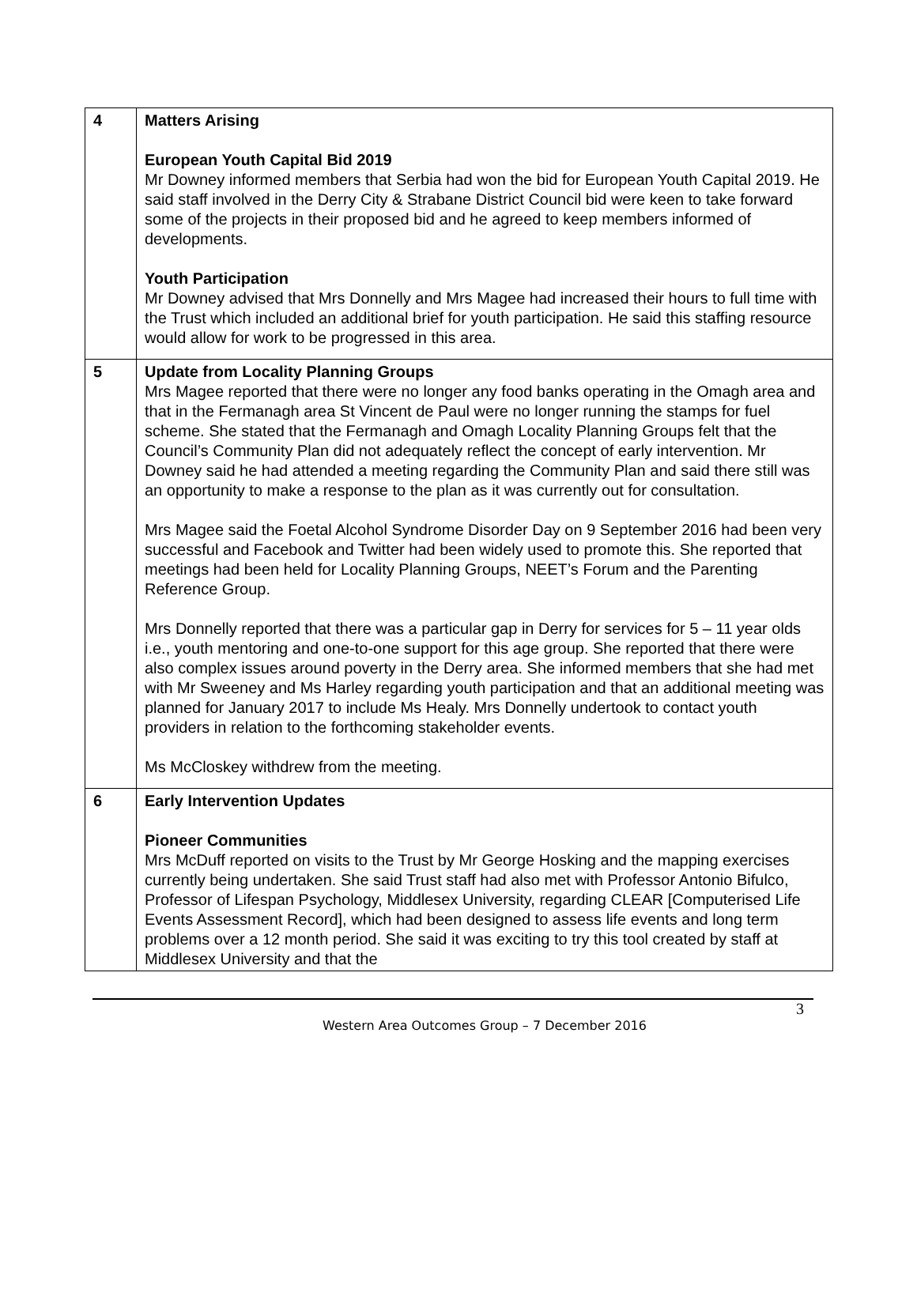| 4 | Matters Arising European Youth Capital Bid 2019 Mr Downey informed members that Serbia had won the bid for European Youth Capital 2019. He said staff involved in the Derry City & Strabane District Council bid were keen to take forward some of the projects in their proposed bid and he agreed to keep members informed of developments. Youth Participation Mr Downey advised that Mrs Donnelly and Mrs Magee had increased their hours to full time with the Trust which included an additional brief for youth participation. He said this staffing resource would allow for work to be progressed in this area. |
| 5 | Update from Locality Planning Groups Mrs Magee reported that there were no longer any food banks operating in the Omagh area and that in the Fermanagh area St Vincent de Paul were no longer running the stamps for fuel scheme. She stated that the Fermanagh and Omagh Locality Planning Groups felt that the Council’s Community Plan did not adequately reflect the concept of early intervention. Mr Downey said he had attended a meeting regarding the Community Plan and said there still was an opportunity to make a response to the plan as it was currently out for consultation. Mrs Magee said the Foetal Alcohol Syndrome Disorder Day on 9 September 2016 had been very successful and Facebook and Twitter had been widely used to promote this. She reported that meetings had been held for Locality Planning Groups, NEET’s Forum and the Parenting Reference Group. Mrs Donnelly reported that there was a particular gap in Derry for services for 5 – 11 year olds i.e., youth mentoring and one-to-one support for this age group. She reported that there were also complex issues around poverty in the Derry area. She informed members that she had met with Mr Sweeney and Ms Harley regarding youth participation and that an additional meeting was planned for January 2017 to include Ms Healy. Mrs Donnelly undertook to contact youth providers in relation to the forthcoming stakeholder events. Ms McCloskey withdrew from the meeting. |
| 6 | Early Intervention Updates Pioneer Communities Mrs McDuff reported on visits to the Trust by Mr George Hosking and the mapping exercises currently being undertaken. She said Trust staff had also met with Professor Antonio Bifulco, Professor of Lifespan Psychology, Middlesex University, regarding CLEAR [Computerised Life Events Assessment Record], which had been designed to assess life events and long term problems over a 12 month period. She said it was exciting to try this tool created by staff at Middlesex University and that the |
3
Western Area Outcomes Group – 7 December 2016